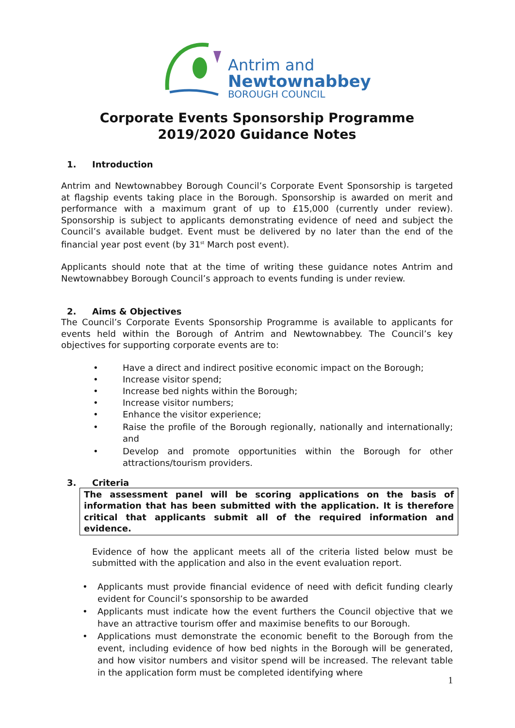Antrim and
Newtownabbey
BOROUGH COUNCIL
Corporate Events Sponsorship Programme
2019/2020 Guidance Notes
1. Introduction
Antrim and Newtownabbey Borough Council’s Corporate Event Sponsorship is targeted at flagship events taking place in the Borough. Sponsorship is awarded on merit and performance with a maximum grant of up to £15,000 (currently under review). Sponsorship is subject to applicants demonstrating evidence of need and subject the Council’s available budget. Event must be delivered by no later than the end of the financial year post event (by 31<sup>st</sup> March post event).
Applicants should note that at the time of writing these guidance notes Antrim and Newtownabbey Borough Council’s approach to events funding is under review.
2. Aims & Objectives
The Council’s Corporate Events Sponsorship Programme is available to applicants for events held within the Borough of Antrim and Newtownabbey. The Council’s key objectives for supporting corporate events are to:
• Have a direct and indirect positive economic impact on the Borough;
• Increase visitor spend;
• Increase bed nights within the Borough;
• Increase visitor numbers;
• Enhance the visitor experience;
• Raise the profile of the Borough regionally, nationally and internationally; and
• Develop and promote opportunities within the Borough for other attractions/tourism providers.
3. Criteria
The assessment panel will be scoring applications on the basis of information that has been submitted with the application. It is therefore critical that applicants submit all of the required information and evidence.
Evidence of how the applicant meets all of the criteria listed below must be submitted with the application and also in the event evaluation report.
• Applicants must provide financial evidence of need with deficit funding clearly evident for Council’s sponsorship to be awarded
• Applicants must indicate how the event furthers the Council objective that we have an attractive tourism offer and maximise benefits to our Borough.
• Applications must demonstrate the economic benefit to the Borough from the event, including evidence of how bed nights in the Borough will be generated, and how visitor numbers and visitor spend will be increased. The relevant table in the application form must be completed identifying where
1